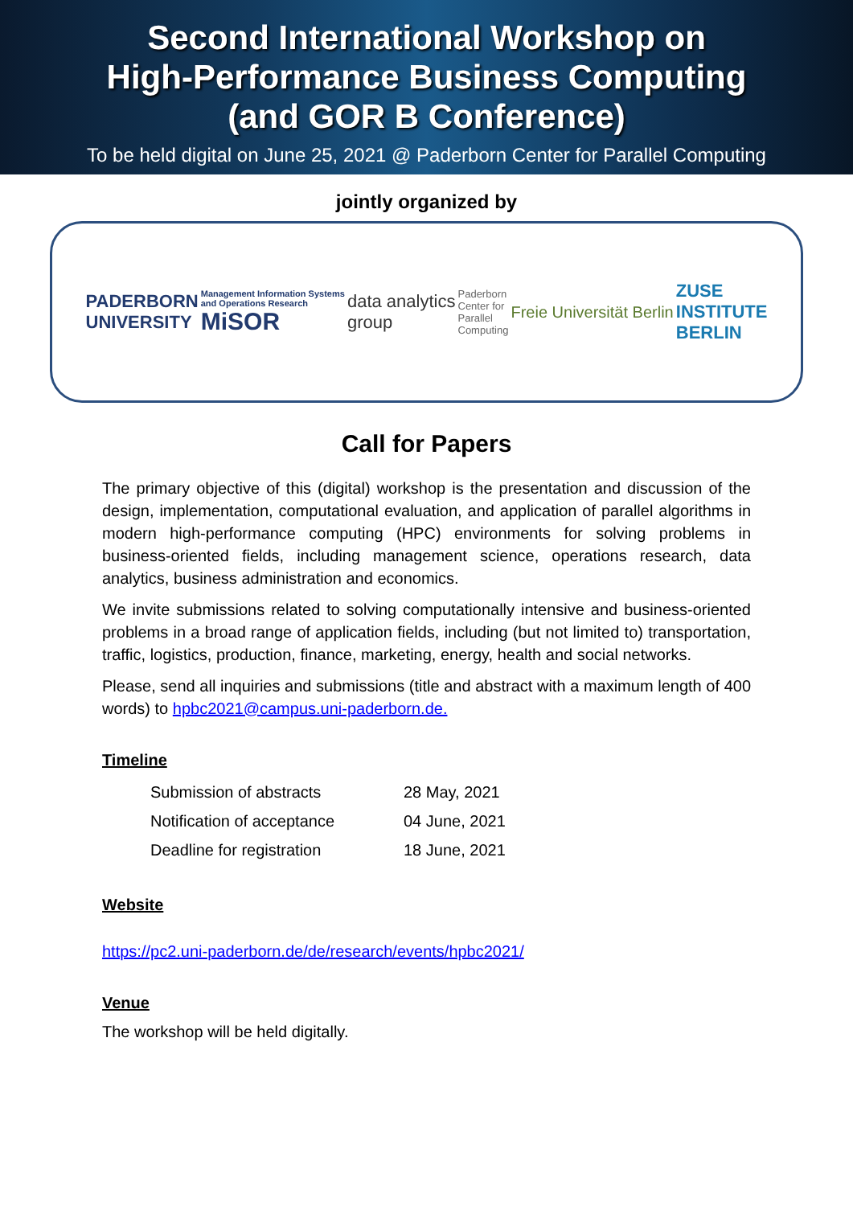Second International Workshop on
High-Performance Business Computing
(and GOR B Conference)
To be held digital on June 25, 2021 @ Paderborn Center for Parallel Computing
jointly organized by
PADERBORN
UNIVERSITY Management Information Systems
and Operations Research
MiSOR data analytics
group Paderborn
Center for
Parallel
Computing Freie Universität Berlin ZUSE
INSTITUTE
BERLIN
Call for Papers
The primary objective of this (digital) workshop is the presentation and discussion of the design, implementation, computational evaluation, and application of parallel algorithms in modern high-performance computing (HPC) environments for solving problems in business-oriented fields, including management science, operations research, data analytics, business administration and economics.
We invite submissions related to solving computationally intensive and business-oriented problems in a broad range of application fields, including (but not limited to) transportation, traffic, logistics, production, finance, marketing, energy, health and social networks.
Please, send all inquiries and submissions (title and abstract with a maximum length of 400 words) to hpbc2021@campus.uni-paderborn.de.
Timeline
| Submission of abstracts | 28 May, 2021 |
| Notification of acceptance | 04 June, 2021 |
| Deadline for registration | 18 June, 2021 |
Website
https://pc2.uni-paderborn.de/de/research/events/hpbc2021/
Venue
The workshop will be held digitally.